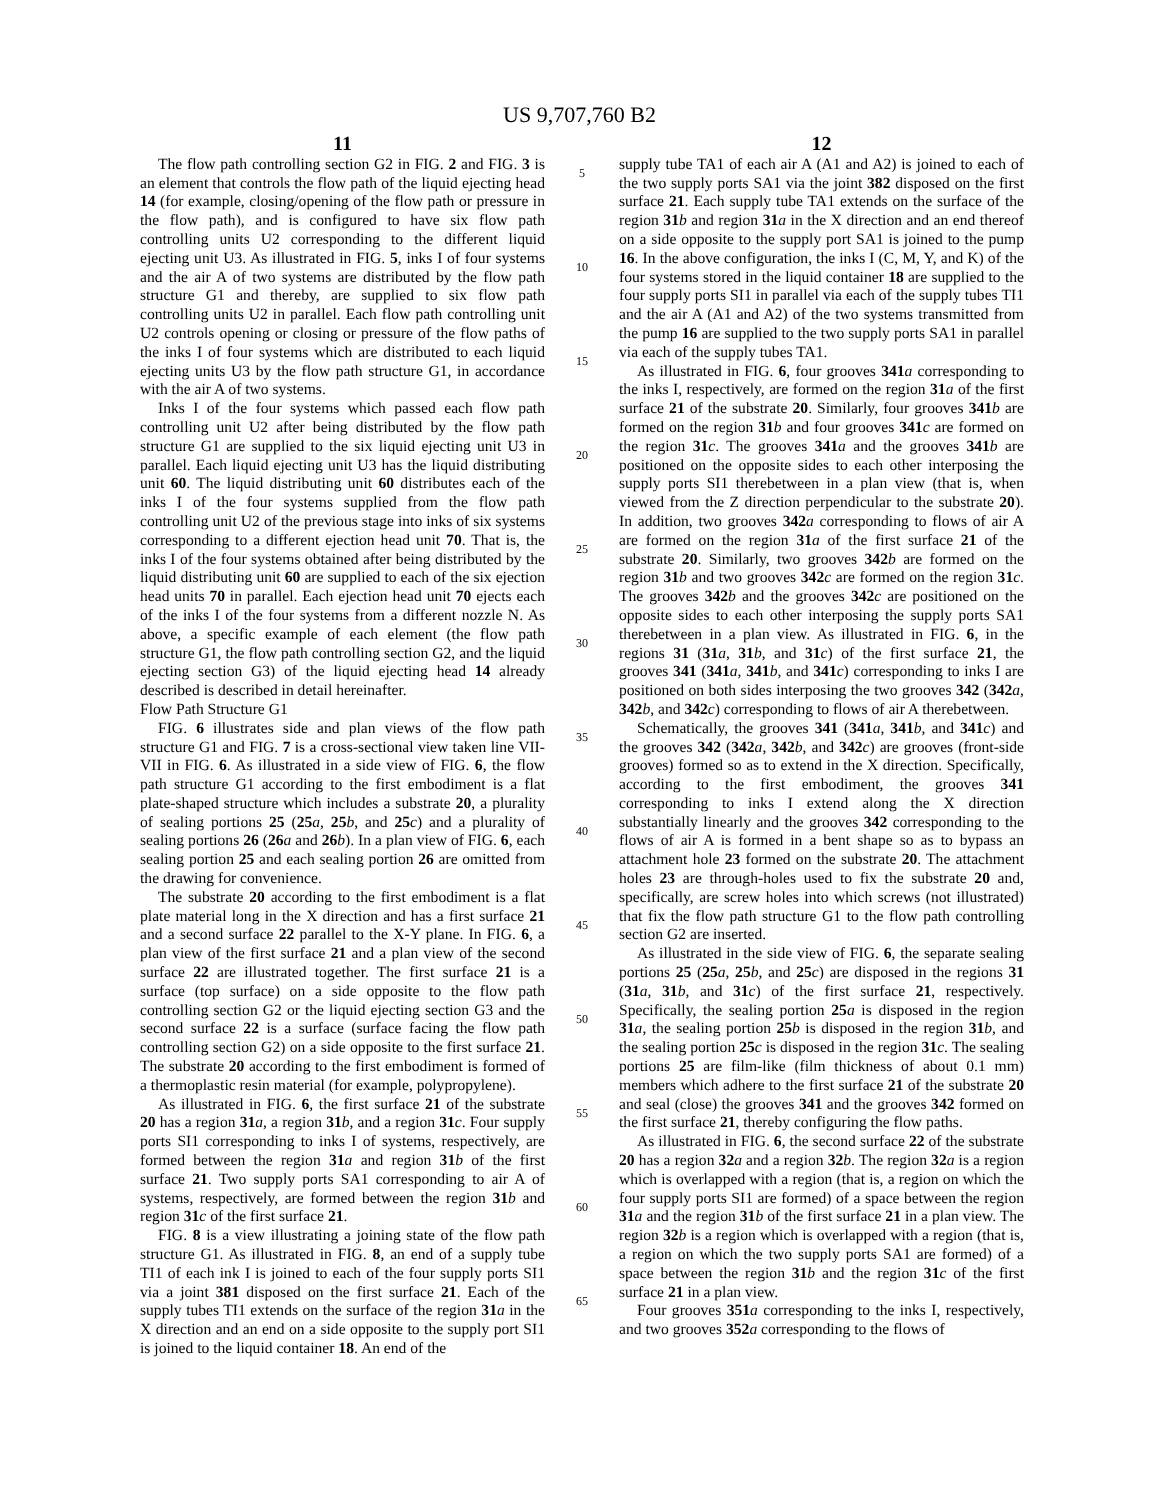US 9,707,760 B2
11
The flow path controlling section G2 in FIG. 2 and FIG. 3 is an element that controls the flow path of the liquid ejecting head 14 (for example, closing/opening of the flow path or pressure in the flow path), and is configured to have six flow path controlling units U2 corresponding to the different liquid ejecting unit U3. As illustrated in FIG. 5, inks I of four systems and the air A of two systems are distributed by the flow path structure G1 and thereby, are supplied to six flow path controlling units U2 in parallel. Each flow path controlling unit U2 controls opening or closing or pressure of the flow paths of the inks I of four systems which are distributed to each liquid ejecting units U3 by the flow path structure G1, in accordance with the air A of two systems.
Inks I of the four systems which passed each flow path controlling unit U2 after being distributed by the flow path structure G1 are supplied to the six liquid ejecting unit U3 in parallel. Each liquid ejecting unit U3 has the liquid distributing unit 60. The liquid distributing unit 60 distributes each of the inks I of the four systems supplied from the flow path controlling unit U2 of the previous stage into inks of six systems corresponding to a different ejection head unit 70. That is, the inks I of the four systems obtained after being distributed by the liquid distributing unit 60 are supplied to each of the six ejection head units 70 in parallel. Each ejection head unit 70 ejects each of the inks I of the four systems from a different nozzle N. As above, a specific example of each element (the flow path structure G1, the flow path controlling section G2, and the liquid ejecting section G3) of the liquid ejecting head 14 already described is described in detail hereinafter.
Flow Path Structure G1
FIG. 6 illustrates side and plan views of the flow path structure G1 and FIG. 7 is a cross-sectional view taken line VII-VII in FIG. 6. As illustrated in a side view of FIG. 6, the flow path structure G1 according to the first embodiment is a flat plate-shaped structure which includes a substrate 20, a plurality of sealing portions 25 (25 a, 25 b, and 25 c) and a plurality of sealing portions 26 (26 a and 26 b). In a plan view of FIG. 6, each sealing portion 25 and each sealing portion 26 are omitted from the drawing for convenience.
The substrate 20 according to the first embodiment is a flat plate material long in the X direction and has a first surface 21 and a second surface 22 parallel to the X-Y plane. In FIG. 6, a plan view of the first surface 21 and a plan view of the second surface 22 are illustrated together. The first surface 21 is a surface (top surface) on a side opposite to the flow path controlling section G2 or the liquid ejecting section G3 and the second surface 22 is a surface (surface facing the flow path controlling section G2) on a side opposite to the first surface 21. The substrate 20 according to the first embodiment is formed of a thermoplastic resin material (for example, polypropylene).
As illustrated in FIG. 6, the first surface 21 of the substrate 20 has a region 31 a, a region 31 b, and a region 31 c. Four supply ports SI1 corresponding to inks I of systems, respectively, are formed between the region 31 a and region 31 b of the first surface 21. Two supply ports SA1 corresponding to air A of systems, respectively, are formed between the region 31 b and region 31 c of the first surface 21.
FIG. 8 is a view illustrating a joining state of the flow path structure G1. As illustrated in FIG. 8, an end of a supply tube TI1 of each ink I is joined to each of the four supply ports SI1 via a joint 381 disposed on the first surface 21. Each of the supply tubes TI1 extends on the surface of the region 31 a in the X direction and an end on a side opposite to the supply port SI1 is joined to the liquid container 18. An end of the
5
10
15
20
25
30
35
40
45
50
55
60
65
12
supply tube TA1 of each air A (A1 and A2) is joined to each of the two supply ports SA1 via the joint 382 disposed on the first surface 21. Each supply tube TA1 extends on the surface of the region 31 b and region 31 a in the X direction and an end thereof on a side opposite to the supply port SA1 is joined to the pump 16. In the above configuration, the inks I (C, M, Y, and K) of the four systems stored in the liquid container 18 are supplied to the four supply ports SI1 in parallel via each of the supply tubes TI1 and the air A (A1 and A2) of the two systems transmitted from the pump 16 are supplied to the two supply ports SA1 in parallel via each of the supply tubes TA1.
As illustrated in FIG. 6, four grooves 341 a corresponding to the inks I, respectively, are formed on the region 31 a of the first surface 21 of the substrate 20. Similarly, four grooves 341 b are formed on the region 31 b and four grooves 341 c are formed on the region 31 c. The grooves 341 a and the grooves 341 b are positioned on the opposite sides to each other interposing the supply ports SI1 therebetween in a plan view (that is, when viewed from the Z direction perpendicular to the substrate 20). In addition, two grooves 342 a corresponding to flows of air A are formed on the region 31 a of the first surface 21 of the substrate 20. Similarly, two grooves 342 b are formed on the region 31 b and two grooves 342 c are formed on the region 31 c. The grooves 342 b and the grooves 342 c are positioned on the opposite sides to each other interposing the supply ports SA1 therebetween in a plan view. As illustrated in FIG. 6, in the regions 31 (31 a, 31 b, and 31 c) of the first surface 21, the grooves 341 (341 a, 341 b, and 341 c) corresponding to inks I are positioned on both sides interposing the two grooves 342 (342 a, 342 b, and 342 c) corresponding to flows of air A therebetween.
Schematically, the grooves 341 (341 a, 341 b, and 341 c) and the grooves 342 (342 a, 342 b, and 342 c) are grooves (front-side grooves) formed so as to extend in the X direction. Specifically, according to the first embodiment, the grooves 341 corresponding to inks I extend along the X direction substantially linearly and the grooves 342 corresponding to the flows of air A is formed in a bent shape so as to bypass an attachment hole 23 formed on the substrate 20. The attachment holes 23 are through-holes used to fix the substrate 20 and, specifically, are screw holes into which screws (not illustrated) that fix the flow path structure G1 to the flow path controlling section G2 are inserted.
As illustrated in the side view of FIG. 6, the separate sealing portions 25 (25 a, 25 b, and 25 c) are disposed in the regions 31 (31 a, 31 b, and 31 c) of the first surface 21, respectively. Specifically, the sealing portion 25 a is disposed in the region 31 a, the sealing portion 25 b is disposed in the region 31 b, and the sealing portion 25 c is disposed in the region 31 c. The sealing portions 25 are film-like (film thickness of about 0.1 mm) members which adhere to the first surface 21 of the substrate 20 and seal (close) the grooves 341 and the grooves 342 formed on the first surface 21, thereby configuring the flow paths.
As illustrated in FIG. 6, the second surface 22 of the substrate 20 has a region 32 a and a region 32 b. The region 32 a is a region which is overlapped with a region (that is, a region on which the four supply ports SI1 are formed) of a space between the region 31 a and the region 31 b of the first surface 21 in a plan view. The region 32 b is a region which is overlapped with a region (that is, a region on which the two supply ports SA1 are formed) of a space between the region 31 b and the region 31 c of the first surface 21 in a plan view.
Four grooves 351 a corresponding to the inks I, respectively, and two grooves 352 a corresponding to the flows of